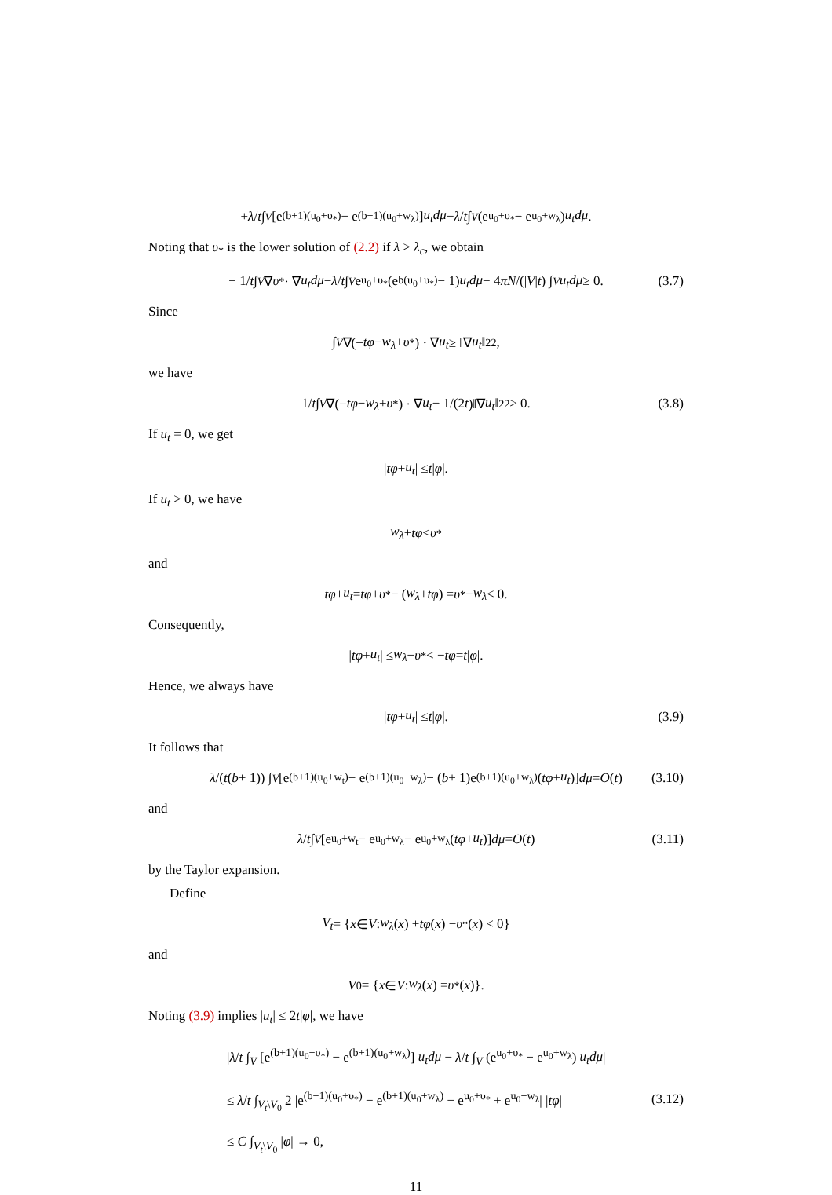+ λ / t ∫<sub>V</sub> [e<sup>(b+1)(u<sub>0</sub>+υ<sub>*</sub>)</sup> − e<sup>(b+1)(u<sub>0</sub>+w<sub>λ</sub>)</sup>] u<sub>t</sub>dμ − λ / t ∫<sub>V</sub> (e<sup>u<sub>0</sub>+υ<sub>*</sub></sup> − e<sup>u<sub>0</sub>+w<sub>λ</sub></sup>) u<sub>t</sub>dμ.
Noting that υ<sub>*</sub> is the lower solution of (2.2) if λ > λ<sub>c</sub>, we obtain
− 1/ t ∫<sub>V</sub> ∇ υ<sub>*</sub> · ∇ u<sub>t</sub>dμ − λ / t ∫<sub>V</sub> e<sup>u<sub>0</sub>+υ<sub>*</sub></sup>(e<sup>b(u<sub>0</sub>+υ<sub>*</sub>)</sup> − 1) u<sub>t</sub>dμ − 4 πN /(| V | t) ∫<sub>V</sub> u<sub>t</sub>dμ ≥ 0. (3.7)
Since
∫<sub>V</sub> ∇(− tφ − w<sub>λ</sub> + υ<sub>*</sub>) · ∇ u<sub>t</sub> ≥ ‖∇ u<sub>t</sub> ‖<sub>2</sub><sup>2</sup>,
we have
1/ t ∫<sub>V</sub> ∇(− tφ − w<sub>λ</sub> + υ<sub>*</sub>) · ∇ u<sub>t</sub> − 1/(2 t)‖∇ u<sub>t</sub> ‖<sub>2</sub><sup>2</sup> ≥ 0. (3.8)
If u<sub>t</sub> = 0, we get
| tφ + u<sub>t</sub> | ≤ t | φ |.
If u<sub>t</sub> > 0, we have
w<sub>λ</sub> + tφ < υ<sub>*</sub>
and
tφ + u<sub>t</sub> = tφ + υ<sub>*</sub> − (w<sub>λ</sub> + tφ) = υ<sub>*</sub> − w<sub>λ</sub> ≤ 0.
Consequently,
| tφ + u<sub>t</sub> | ≤ w<sub>λ</sub> − υ<sub>*</sub> < − tφ = t | φ |.
Hence, we always have
| tφ + u<sub>t</sub> | ≤ t | φ |. (3.9)
It follows that
λ /(t (b + 1)) ∫<sub>V</sub> [e<sup>(b+1)(u<sub>0</sub>+w<sub>t</sub>)</sup> − e<sup>(b+1)(u<sub>0</sub>+w<sub>λ</sub>)</sup> − (b + 1)e<sup>(b+1)(u<sub>0</sub>+w<sub>λ</sub>)</sup>(tφ + u<sub>t</sub>)] dμ = O (t) (3.10)
and
λ / t ∫<sub>V</sub> [e<sup>u<sub>0</sub>+w<sub>t</sub></sup> − e<sup>u<sub>0</sub>+w<sub>λ</sub></sup> − e<sup>u<sub>0</sub>+w<sub>λ</sub></sup>(tφ + u<sub>t</sub>)] dμ = O (t) (3.11)
by the Taylor expansion.
Define
V<sub>t</sub> = { x ∈ V : w<sub>λ</sub> (x) + tφ (x) − υ<sub>*</sub>(x) < 0}
and
V<sub>0</sub> = { x ∈ V : w<sub>λ</sub> (x) = υ<sub>*</sub>(x)}.
Noting (3.9) implies |u<sub>t</sub>| ≤ 2t|φ|, we have
|λ/t ∫<sub>V</sub> [e<sup>(b+1)(u<sub>0</sub>+υ<sub>*</sub>)</sup> − e<sup>(b+1)(u<sub>0</sub>+w<sub>λ</sub>)</sup>] u<sub>t</sub>dμ − λ/t ∫<sub>V</sub> (e<sup>u<sub>0</sub>+υ<sub>*</sub></sup> − e<sup>u<sub>0</sub>+w<sub>λ</sub></sup>) u<sub>t</sub>dμ|
≤ λ/t ∫<sub>V<sub>t</sub>\V<sub>0</sub></sub> 2 |e<sup>(b+1)(u<sub>0</sub>+υ<sub>*</sub>)</sup> − e<sup>(b+1)(u<sub>0</sub>+w<sub>λ</sub>)</sup> − e<sup>u<sub>0</sub>+υ<sub>*</sub></sup> + e<sup>u<sub>0</sub>+w<sub>λ</sub></sup>| |tφ|
≤ C ∫<sub>V<sub>t</sub>\V<sub>0</sub></sub> |φ| → 0,
(3.12)
11